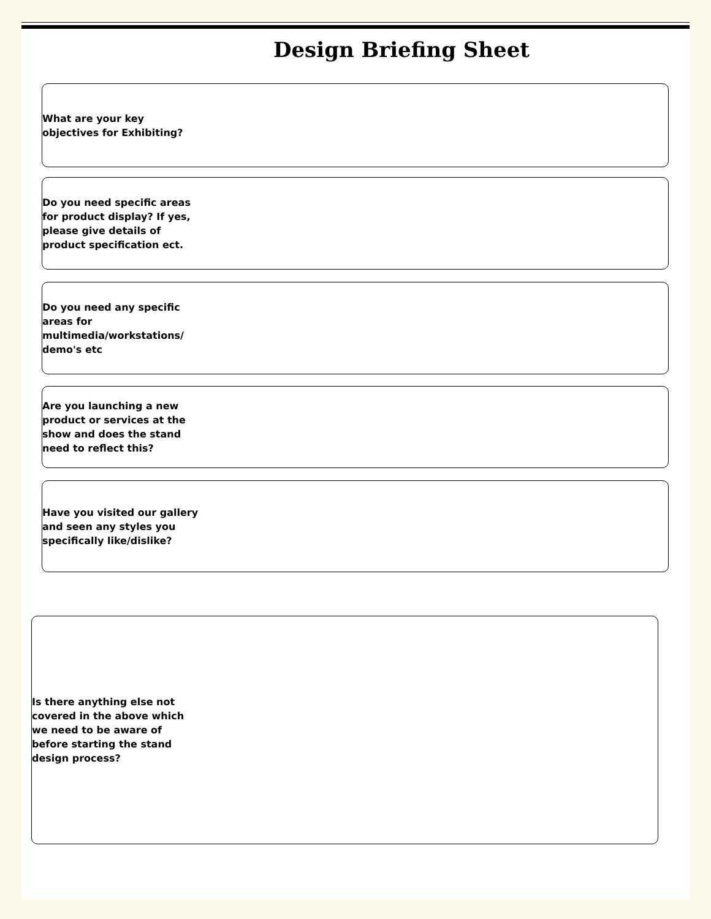Design Briefing Sheet
What are your key objectives for Exhibiting?
Do you need specific areas for product display? If yes, please give details of product specification ect.
Do you need any specific areas for multimedia/workstations/ demo's etc
Are you launching a new product or services at the show and does the stand need to reflect this?
Have you visited our gallery and seen any styles you specifically like/dislike?
Is there anything else not covered in the above which we need to be aware of before starting the stand design process?